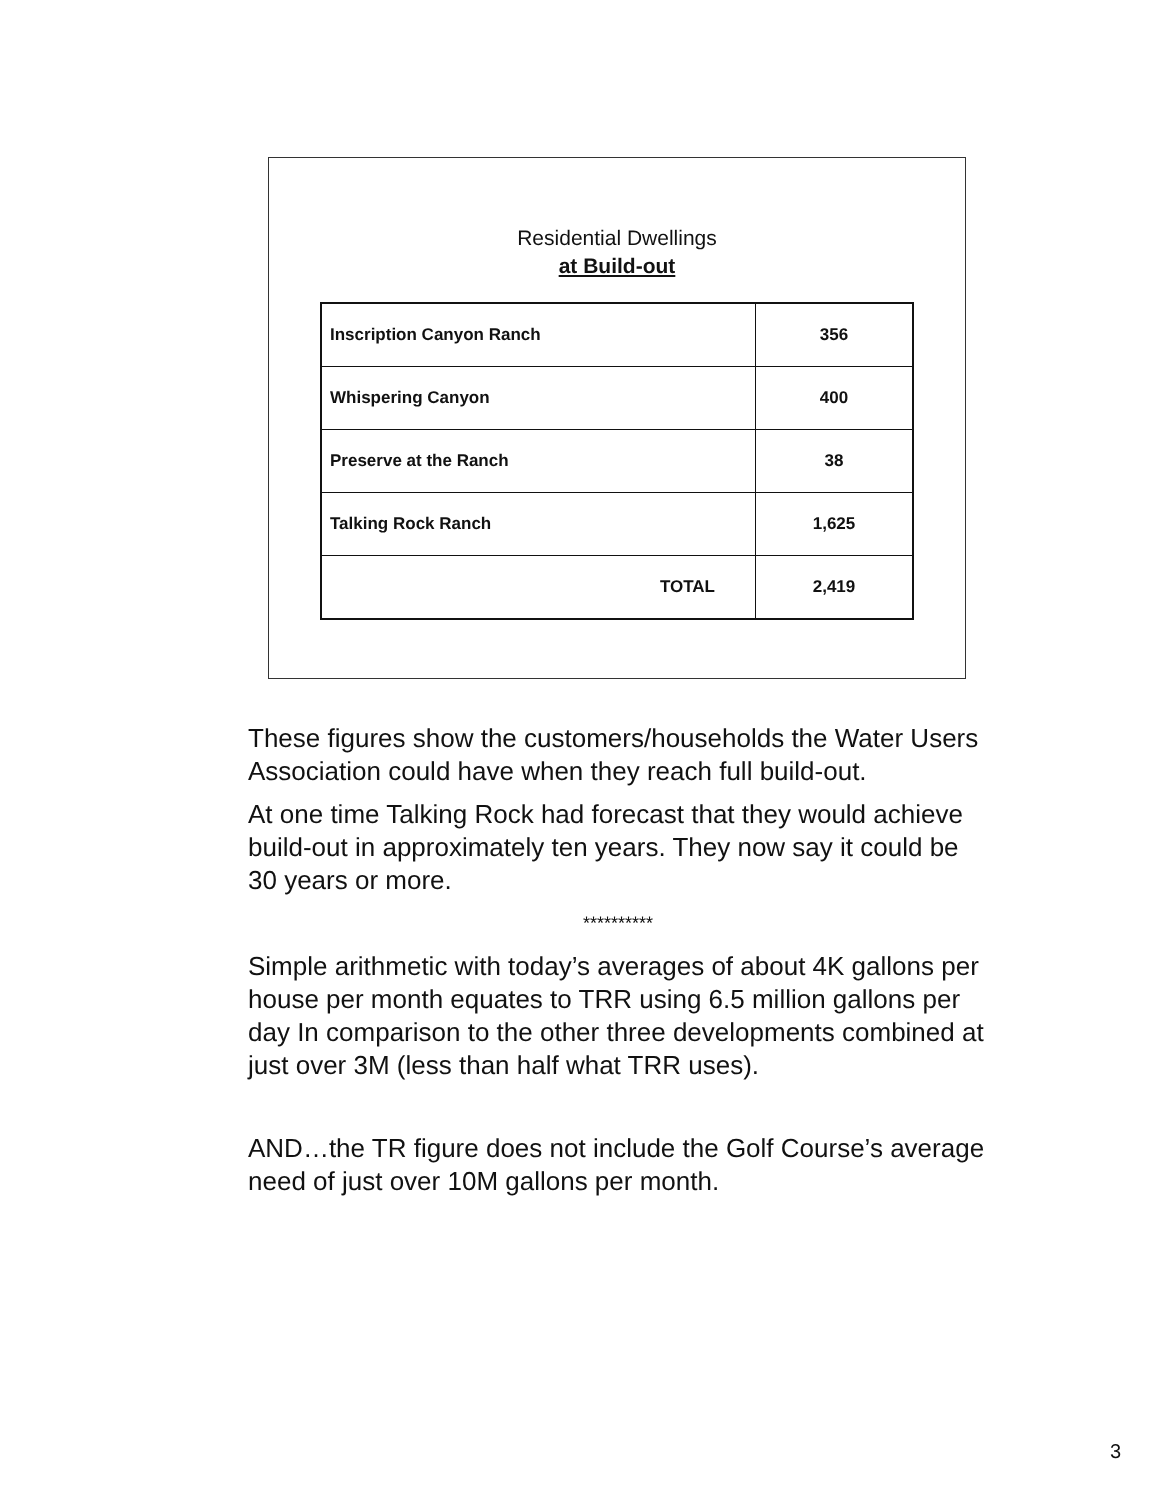Residential Dwellings
at Build-out
| Inscription Canyon Ranch | 356 |
| Whispering Canyon | 400 |
| Preserve at the Ranch | 38 |
| Talking Rock Ranch | 1,625 |
| TOTAL | 2,419 |
These figures show the customers/households the Water Users Association could have when they reach full build-out.
At one time Talking Rock had forecast that they would achieve build-out in approximately ten years. They now say it could be 30 years or more.
**********
Simple arithmetic with today’s averages of about 4K gallons per house per month equates to TRR using 6.5 million gallons per day In comparison to the other three developments combined at just over 3M (less than half what TRR uses).
AND…the TR figure does not include the Golf Course’s average need of just over 10M gallons per month.
3